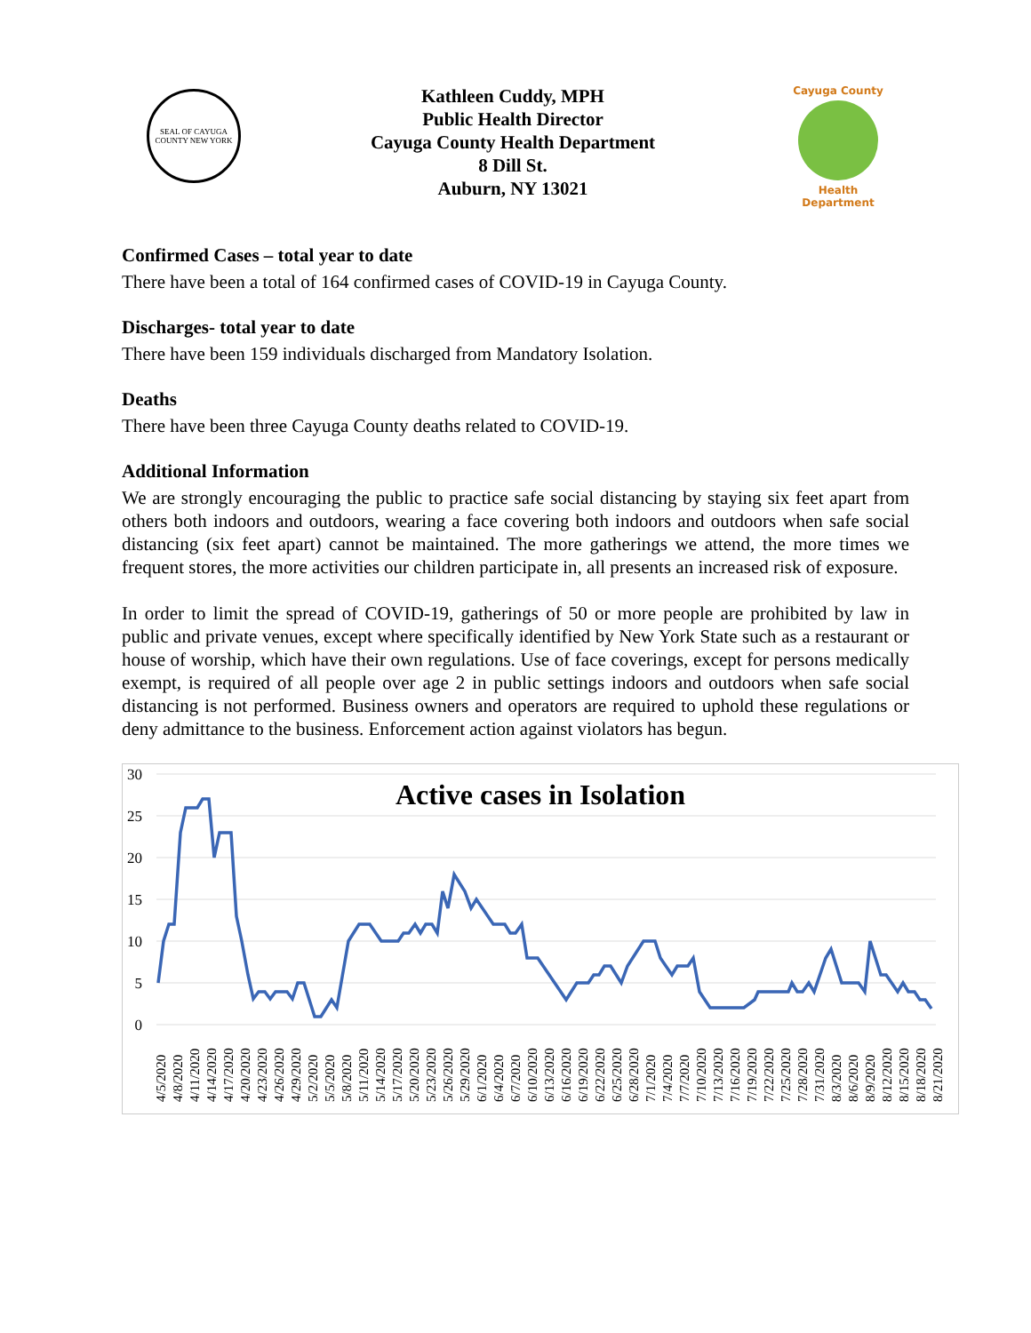SEAL OF CAYUGA COUNTY NEW YORK
Kathleen Cuddy, MPH
Public Health Director
Cayuga County Health Department
8 Dill St.
Auburn, NY 13021
Cayuga County
Health Department
Confirmed Cases – total year to date
There have been a total of 164 confirmed cases of COVID-19 in Cayuga County.
Discharges- total year to date
There have been 159 individuals discharged from Mandatory Isolation.
Deaths
There have been three Cayuga County deaths related to COVID-19.
Additional Information
We are strongly encouraging the public to practice safe social distancing by staying six feet apart from others both indoors and outdoors, wearing a face covering both indoors and outdoors when safe social distancing (six feet apart) cannot be maintained. The more gatherings we attend, the more times we frequent stores, the more activities our children participate in, all presents an increased risk of exposure.
In order to limit the spread of COVID-19, gatherings of 50 or more people are prohibited by law in public and private venues, except where specifically identified by New York State such as a restaurant or house of worship, which have their own regulations. Use of face coverings, except for persons medically exempt, is required of all people over age 2 in public settings indoors and outdoors when safe social distancing is not performed. Business owners and operators are required to uphold these regulations or deny admittance to the business. Enforcement action against violators has begun.
Active cases in Isolation
30
25
20
15
10
5
0
4/5/2020
4/8/2020
4/11/2020
4/14/2020
4/17/2020
4/20/2020
4/23/2020
4/26/2020
4/29/2020
5/2/2020
5/5/2020
5/8/2020
5/11/2020
5/14/2020
5/17/2020
5/20/2020
5/23/2020
5/26/2020
5/29/2020
6/1/2020
6/4/2020
6/7/2020
6/10/2020
6/13/2020
6/16/2020
6/19/2020
6/22/2020
6/25/2020
6/28/2020
7/1/2020
7/4/2020
7/7/2020
7/10/2020
7/13/2020
7/16/2020
7/19/2020
7/22/2020
7/25/2020
7/28/2020
7/31/2020
8/3/2020
8/6/2020
8/9/2020
8/12/2020
8/15/2020
8/18/2020
8/21/2020